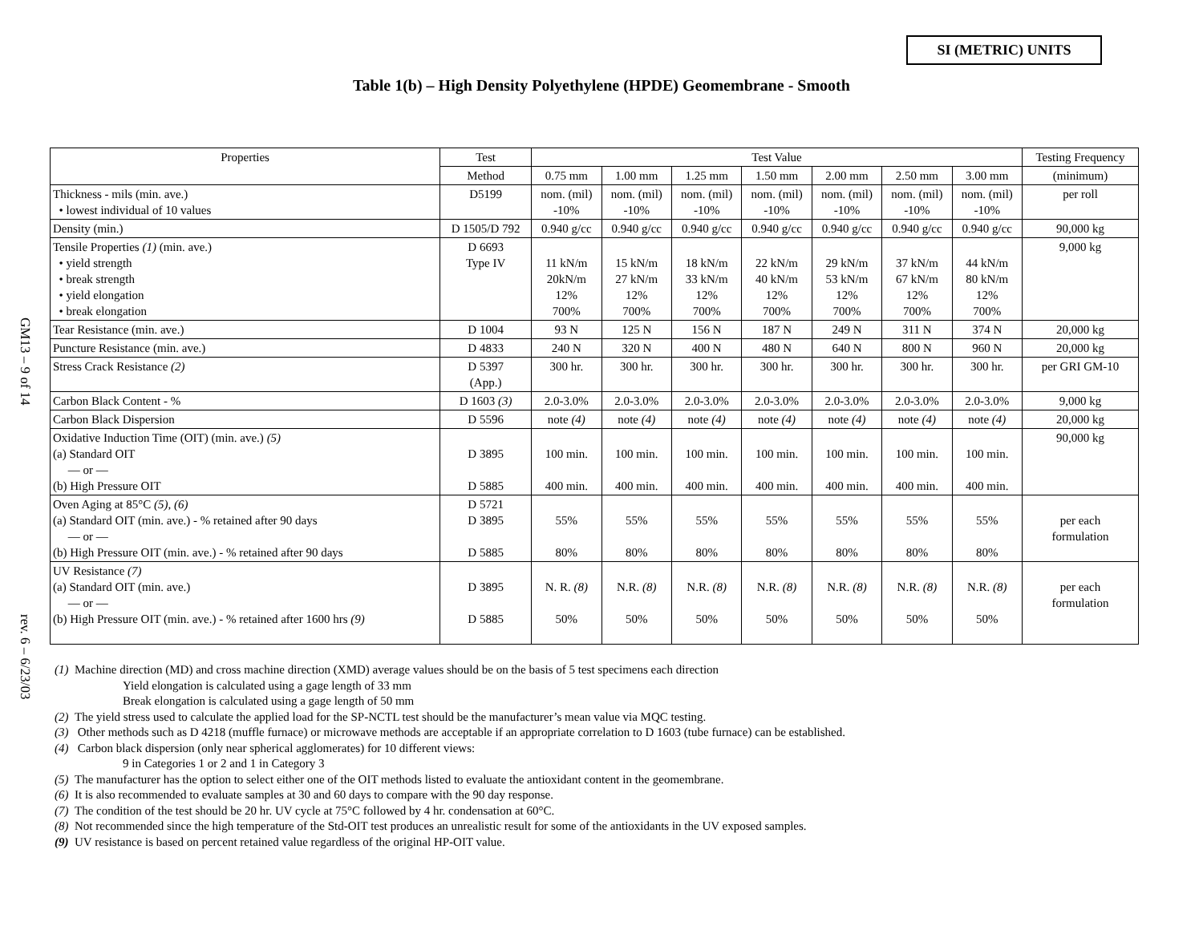GM13 – 9 of 14
rev. 6 – 6/23/03
SI (METRIC) UNITS
Table 1(b) – High Density Polyethylene (HPDE) Geomembrane - Smooth
| Properties | Test | Test Value | | | | | | | Testing Frequency |
| --- | --- | --- | --- | --- | --- | --- | --- | --- | --- |
| | Method | 0.75 mm | 1.00 mm | 1.25 mm | 1.50 mm | 2.00 mm | 2.50 mm | 3.00 mm | (minimum) |
| Thickness - mils (min. ave.) • lowest individual of 10 values | D5199 | nom. (mil) -10% | nom. (mil) -10% | nom. (mil) -10% | nom. (mil) -10% | nom. (mil) -10% | nom. (mil) -10% | nom. (mil) -10% | per roll |
| Density (min.) | D 1505/D 792 | 0.940 g/cc | 0.940 g/cc | 0.940 g/cc | 0.940 g/cc | 0.940 g/cc | 0.940 g/cc | 0.940 g/cc | 90,000 kg |
| Tensile Properties (1) (min. ave.) • yield strength • break strength • yield elongation • break elongation | D 6693 Type IV | 11 kN/m 20kN/m 12% 700% | 15 kN/m 27 kN/m 12% 700% | 18 kN/m 33 kN/m 12% 700% | 22 kN/m 40 kN/m 12% 700% | 29 kN/m 53 kN/m 12% 700% | 37 kN/m 67 kN/m 12% 700% | 44 kN/m 80 kN/m 12% 700% | 9,000 kg |
| Tear Resistance (min. ave.) | D 1004 | 93 N | 125 N | 156 N | 187 N | 249 N | 311 N | 374 N | 20,000 kg |
| Puncture Resistance (min. ave.) | D 4833 | 240 N | 320 N | 400 N | 480 N | 640 N | 800 N | 960 N | 20,000 kg |
| Stress Crack Resistance (2) | D 5397 (App.) | 300 hr. | 300 hr. | 300 hr. | 300 hr. | 300 hr. | 300 hr. | 300 hr. | per GRI GM-10 |
| Carbon Black Content - % | D 1603 (3) | 2.0-3.0% | 2.0-3.0% | 2.0-3.0% | 2.0-3.0% | 2.0-3.0% | 2.0-3.0% | 2.0-3.0% | 9,000 kg |
| Carbon Black Dispersion | D 5596 | note (4) | note (4) | note (4) | note (4) | note (4) | note (4) | note (4) | 20,000 kg |
| Oxidative Induction Time (OIT) (min. ave.) (5) (a) Standard OIT — or — (b) High Pressure OIT | D 3895 D 5885 | 100 min. 400 min. | 100 min. 400 min. | 100 min. 400 min. | 100 min. 400 min. | 100 min. 400 min. | 100 min. 400 min. | 100 min. 400 min. | 90,000 kg |
| Oven Aging at 85°C (5), (6) (a) Standard OIT (min. ave.) - % retained after 90 days — or — (b) High Pressure OIT (min. ave.) - % retained after 90 days | D 5721 D 3895 D 5885 | 55% 80% | 55% 80% | 55% 80% | 55% 80% | 55% 80% | 55% 80% | 55% 80% | per each formulation |
| UV Resistance (7) (a) Standard OIT (min. ave.) — or — (b) High Pressure OIT (min. ave.) - % retained after 1600 hrs (9) | D 3895 D 5885 | N. R. (8) 50% | N.R. (8) 50% | N.R. (8) 50% | N.R. (8) 50% | N.R. (8) 50% | N.R. (8) 50% | N.R. (8) 50% | per each formulation |
(1) Machine direction (MD) and cross machine direction (XMD) average values should be on the basis of 5 test specimens each direction
Yield elongation is calculated using a gage length of 33 mm
Break elongation is calculated using a gage length of 50 mm
(2) The yield stress used to calculate the applied load for the SP-NCTL test should be the manufacturer’s mean value via MQC testing.
(3) Other methods such as D 4218 (muffle furnace) or microwave methods are acceptable if an appropriate correlation to D 1603 (tube furnace) can be established.
(4) Carbon black dispersion (only near spherical agglomerates) for 10 different views:
9 in Categories 1 or 2 and 1 in Category 3
(5) The manufacturer has the option to select either one of the OIT methods listed to evaluate the antioxidant content in the geomembrane.
(6) It is also recommended to evaluate samples at 30 and 60 days to compare with the 90 day response.
(7) The condition of the test should be 20 hr. UV cycle at 75°C followed by 4 hr. condensation at 60°C.
(8) Not recommended since the high temperature of the Std-OIT test produces an unrealistic result for some of the antioxidants in the UV exposed samples.
(9) UV resistance is based on percent retained value regardless of the original HP-OIT value.